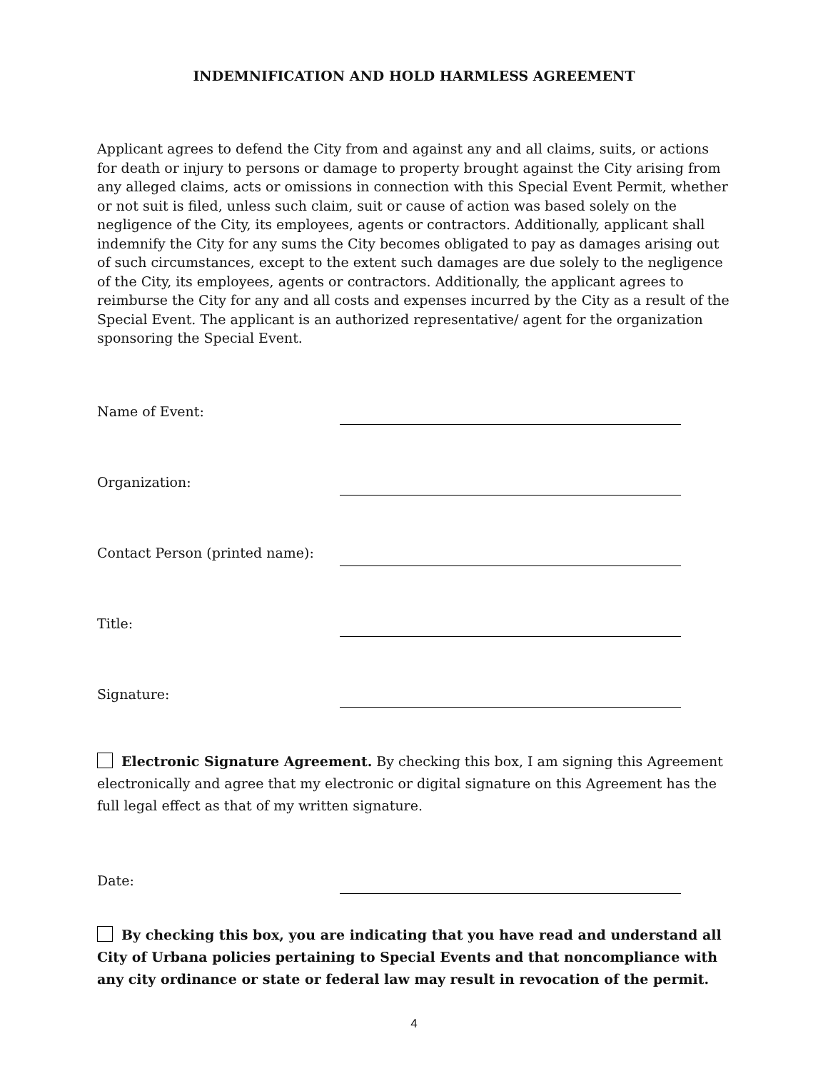INDEMNIFICATION AND HOLD HARMLESS AGREEMENT
Applicant agrees to defend the City from and against any and all claims, suits, or actions for death or injury to persons or damage to property brought against the City arising from any alleged claims, acts or omissions in connection with this Special Event Permit, whether or not suit is filed, unless such claim, suit or cause of action was based solely on the negligence of the City, its employees, agents or contractors. Additionally, applicant shall indemnify the City for any sums the City becomes obligated to pay as damages arising out of such circumstances, except to the extent such damages are due solely to the negligence of the City, its employees, agents or contractors. Additionally, the applicant agrees to reimburse the City for any and all costs and expenses incurred by the City as a result of the Special Event. The applicant is an authorized representative/ agent for the organization sponsoring the Special Event.
Name of Event:
Organization:
Contact Person (printed name):
Title:
Signature:
Electronic Signature Agreement. By checking this box, I am signing this Agreement electronically and agree that my electronic or digital signature on this Agreement has the full legal effect as that of my written signature.
Date:
By checking this box, you are indicating that you have read and understand all City of Urbana policies pertaining to Special Events and that noncompliance with any city ordinance or state or federal law may result in revocation of the permit.
4